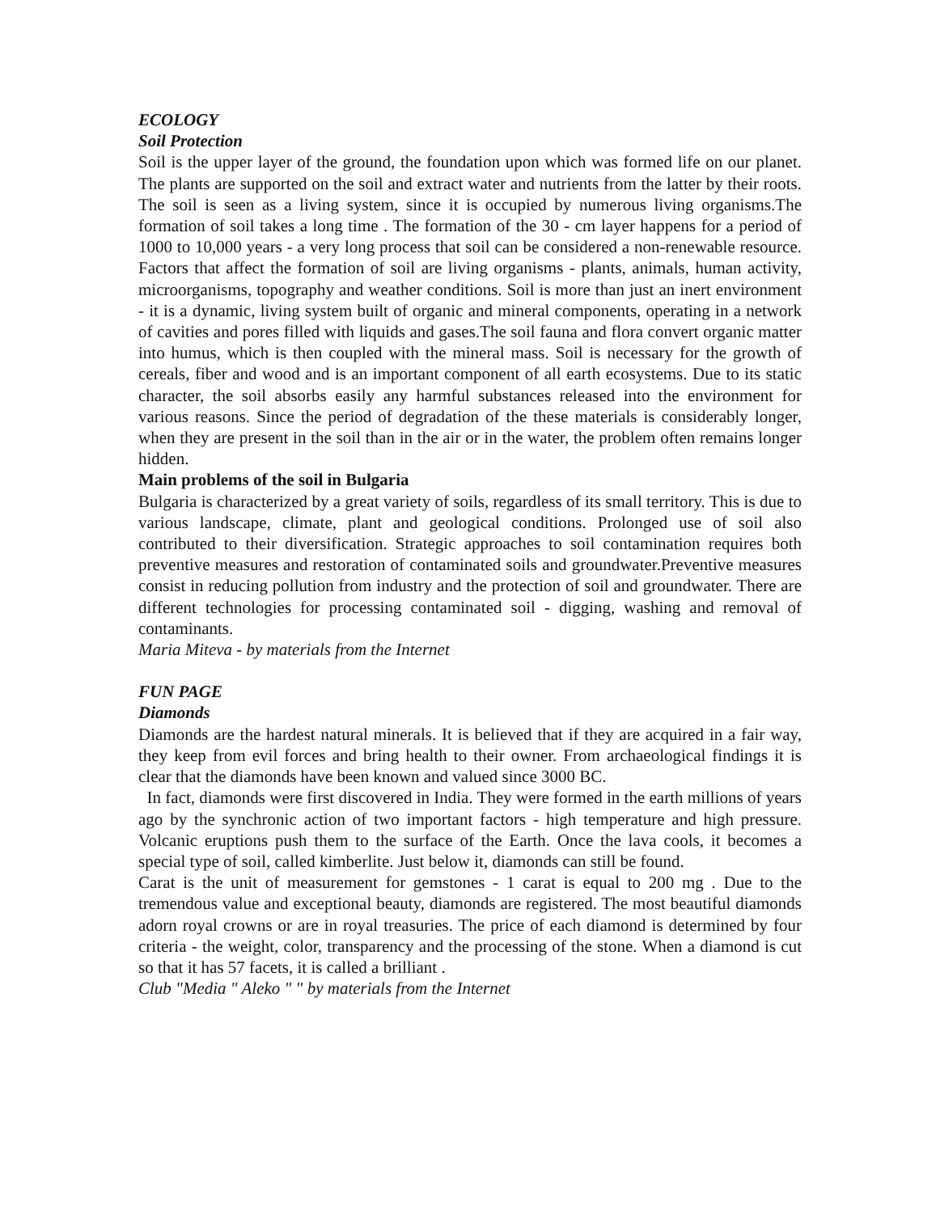ECOLOGY
Soil Protection
Soil is the upper layer of the ground, the foundation upon which was formed life on our planet. The plants are supported on the soil and extract water and nutrients from the latter by their roots. The soil is seen as a living system, since it is occupied by numerous living organisms.The formation of soil takes a long time . The formation of the 30 - cm layer happens for a period of 1000 to 10,000 years - a very long process that soil can be considered a non-renewable resource. Factors that affect the formation of soil are living organisms - plants, animals, human activity, microorganisms, topography and weather conditions. Soil is more than just an inert environment - it is a dynamic, living system built of organic and mineral components, operating in a network of cavities and pores filled with liquids and gases.The soil fauna and flora convert organic matter into humus, which is then coupled with the mineral mass. Soil is necessary for the growth of cereals, fiber and wood and is an important component of all earth ecosystems. Due to its static character, the soil absorbs easily any harmful substances released into the environment for various reasons. Since the period of degradation of the these materials is considerably longer, when they are present in the soil than in the air or in the water, the problem often remains longer hidden.
Main problems of the soil in Bulgaria
Bulgaria is characterized by a great variety of soils, regardless of its small territory. This is due to various landscape, climate, plant and geological conditions. Prolonged use of soil also contributed to their diversification. Strategic approaches to soil contamination requires both preventive measures and restoration of contaminated soils and groundwater.Preventive measures consist in reducing pollution from industry and the protection of soil and groundwater. There are different technologies for processing contaminated soil - digging, washing and removal of contaminants.
Maria Miteva - by materials from the Internet
FUN PAGE
Diamonds
Diamonds are the hardest natural minerals. It is believed that if they are acquired in a fair way, they keep from evil forces and bring health to their owner. From archaeological findings it is clear that the diamonds have been known and valued since 3000 BC.
In fact, diamonds were first discovered in India. They were formed in the earth millions of years ago by the synchronic action of two important factors - high temperature and high pressure. Volcanic eruptions push them to the surface of the Earth. Once the lava cools, it becomes a special type of soil, called kimberlite. Just below it, diamonds can still be found.
Carat is the unit of measurement for gemstones - 1 carat is equal to 200 mg . Due to the tremendous value and exceptional beauty, diamonds are registered. The most beautiful diamonds adorn royal crowns or are in royal treasuries. The price of each diamond is determined by four criteria - the weight, color, transparency and the processing of the stone. When a diamond is cut so that it has 57 facets, it is called a brilliant .
Club "Media " Aleko " " by materials from the Internet